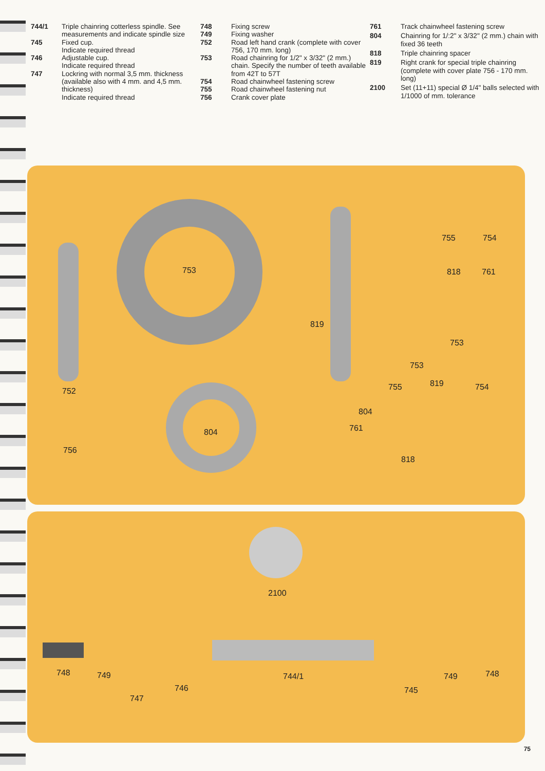744/1
Triple chainring cotterless spindle. See measurements and indicate spindle size
745
Fixed cup.
Indicate required thread
746
Adjustable cup.
Indicate required thread
747
Lockring with normal 3,5 mm. thickness (available also with 4 mm. and 4,5 mm. thickness)
Indicate required thread
748
Fixing screw
749
Fixing washer
752
Road left hand crank (complete with cover 756, 170 mm. long)
753
Road chainring for 1/2" x 3/32" (2 mm.) chain. Specify the number of teeth available from 42T to 57T
754
Road chainwheel fastening screw
755
Road chainwheel fastening nut
756
Crank cover plate
761
Track chainwheel fastening screw
804
Chainring for 1/:2" x 3/32" (2 mm.) chain with fixed 36 teeth
818
Triple chainring spacer
819
Right crank for special triple chainring (complete with cover plate 756 - 170 mm. long)
2100
Set (11+11) special Ø 1/4" balls selected with 1/1000 of mm. tolerance
753
819
755 754
818 761
753
753
755 819 754
804
761
818
752
756
804
2100
748 749
747
746
744/1
745
749 748
75